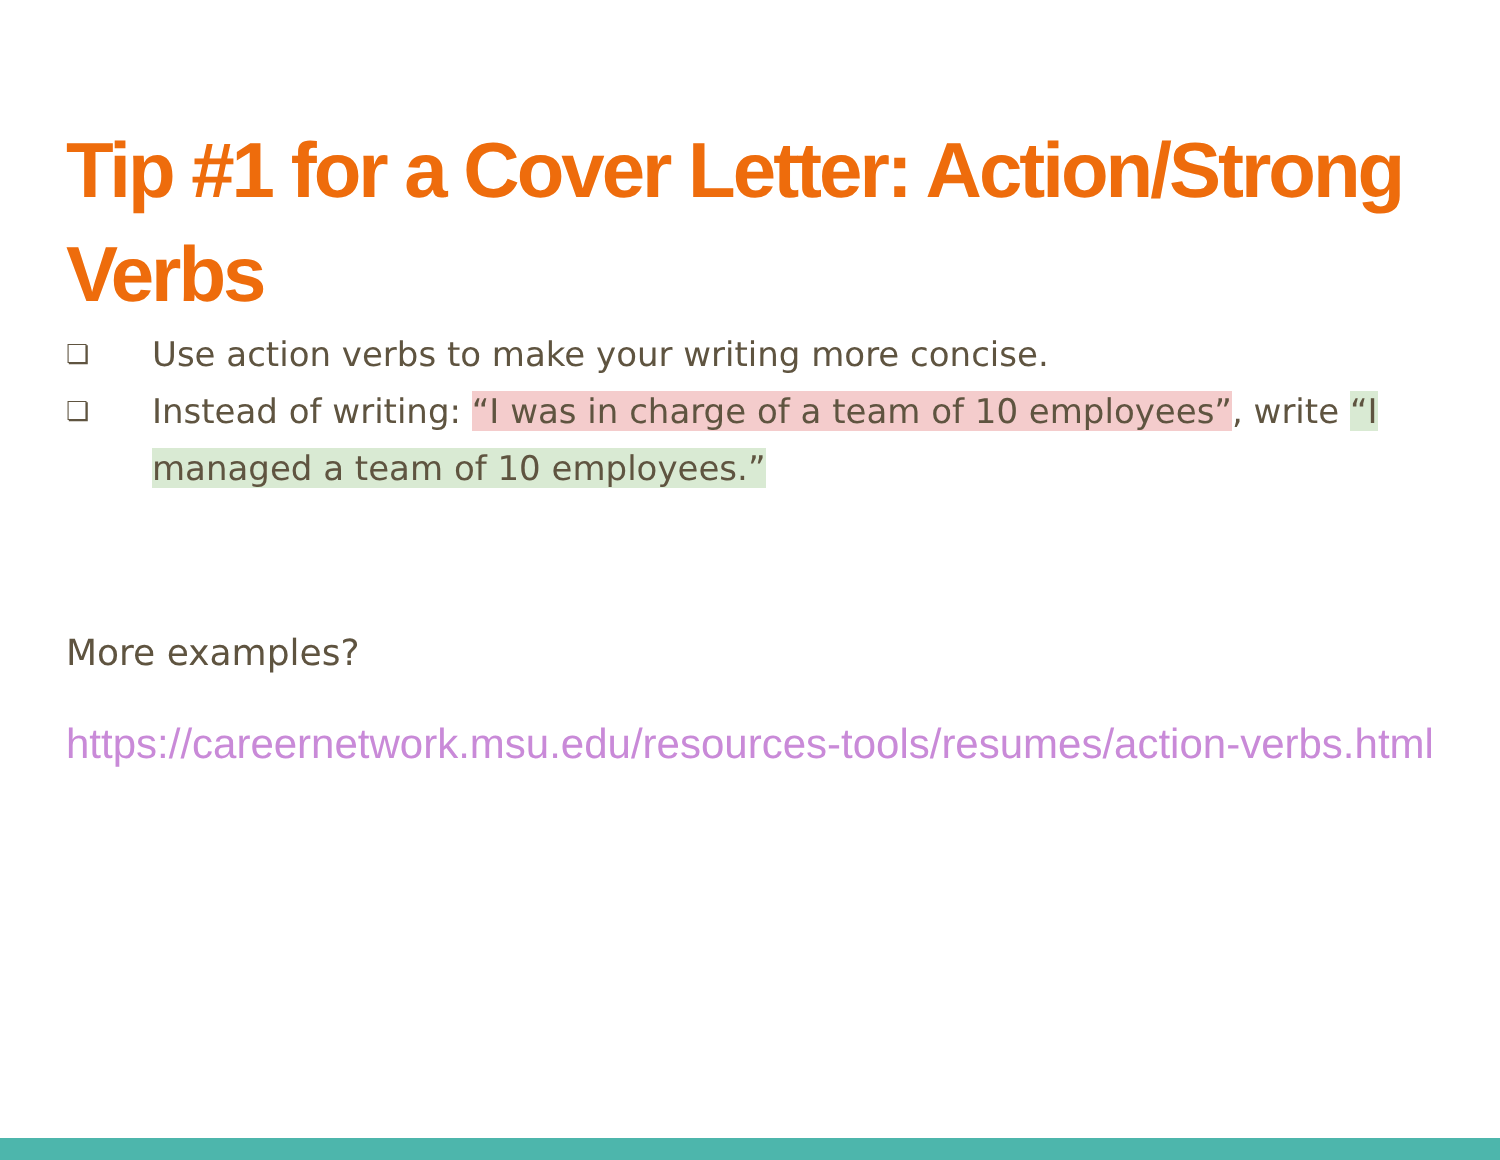Tip #1 for a Cover Letter: Action/Strong Verbs
❏ Use action verbs to make your writing more concise.
❏ Instead of writing: “I was in charge of a team of 10 employees”, write “I managed a team of 10 employees.”
More examples?
https://careernetwork.msu.edu/resources-tools/resumes/action-verbs.html